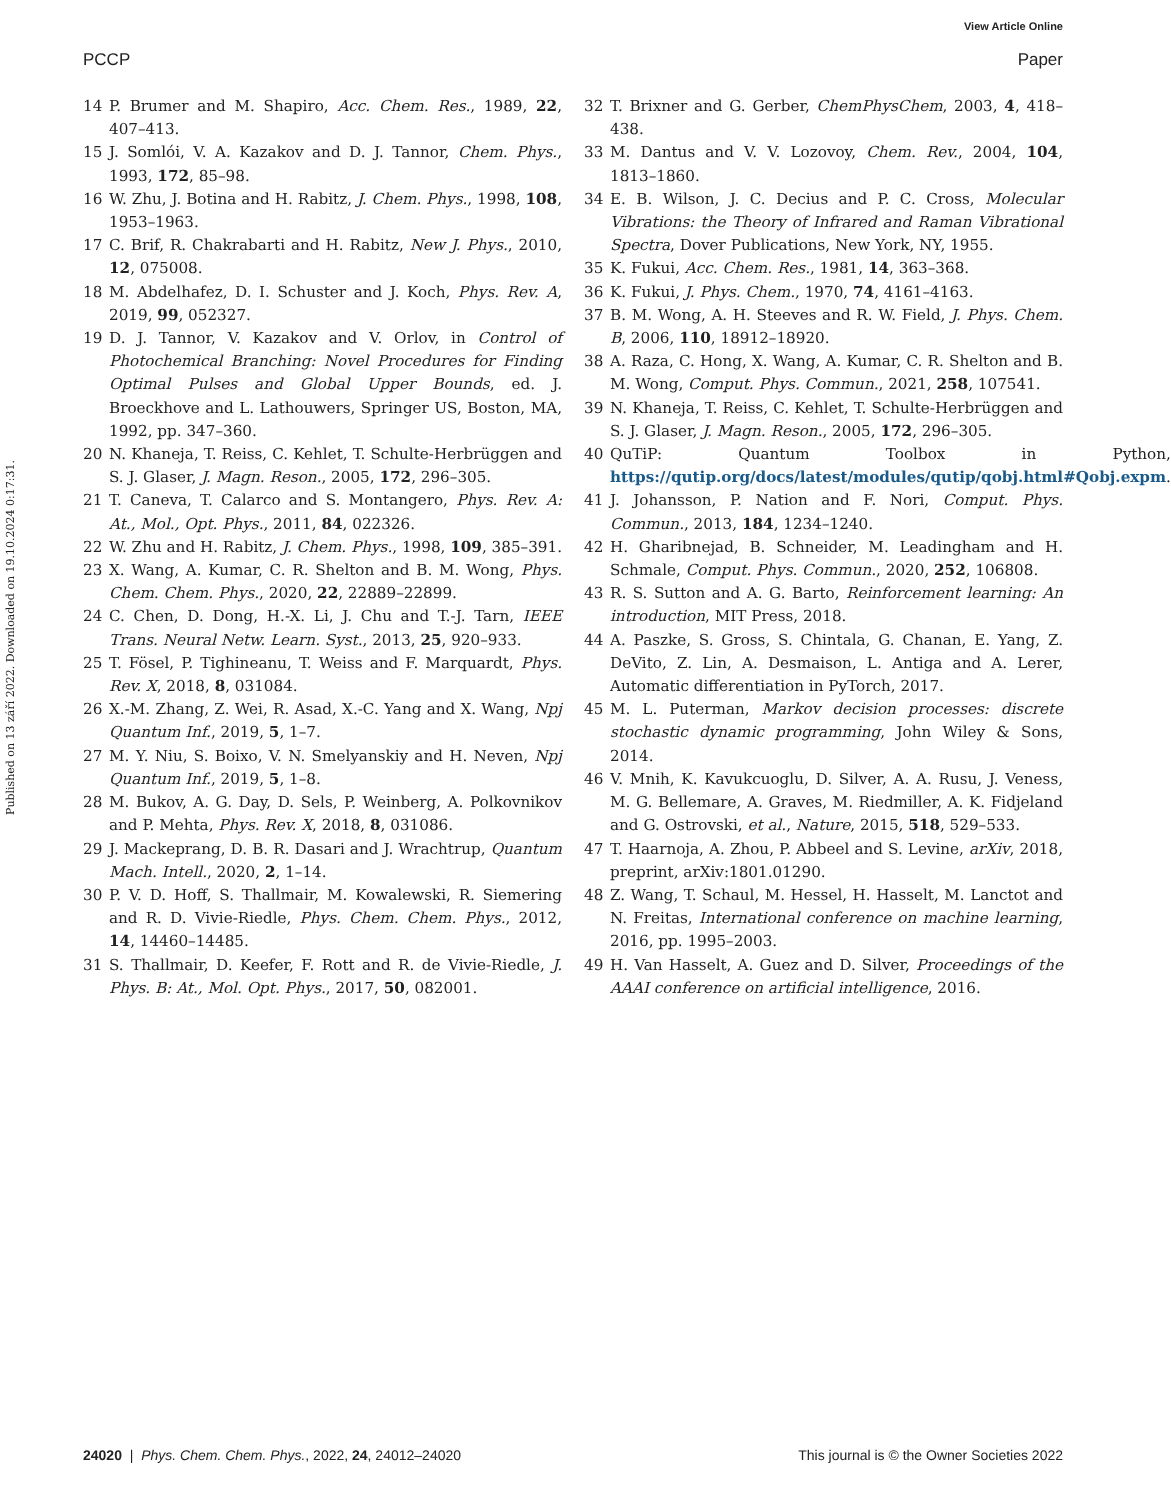View Article Online
PCCP Paper
Published on 13 září 2022. Downloaded on 19.10.2024 0:17:31.
14 P. Brumer and M. Shapiro, Acc. Chem. Res., 1989, 22, 407–413.
15 J. Somlói, V. A. Kazakov and D. J. Tannor, Chem. Phys., 1993, 172, 85–98.
16 W. Zhu, J. Botina and H. Rabitz, J. Chem. Phys., 1998, 108, 1953–1963.
17 C. Brif, R. Chakrabarti and H. Rabitz, New J. Phys., 2010, 12, 075008.
18 M. Abdelhafez, D. I. Schuster and J. Koch, Phys. Rev. A, 2019, 99, 052327.
19 D. J. Tannor, V. Kazakov and V. Orlov, in Control of Photochemical Branching: Novel Procedures for Finding Optimal Pulses and Global Upper Bounds, ed. J. Broeckhove and L. Lathouwers, Springer US, Boston, MA, 1992, pp. 347–360.
20 N. Khaneja, T. Reiss, C. Kehlet, T. Schulte-Herbrüggen and S. J. Glaser, J. Magn. Reson., 2005, 172, 296–305.
21 T. Caneva, T. Calarco and S. Montangero, Phys. Rev. A: At., Mol., Opt. Phys., 2011, 84, 022326.
22 W. Zhu and H. Rabitz, J. Chem. Phys., 1998, 109, 385–391.
23 X. Wang, A. Kumar, C. R. Shelton and B. M. Wong, Phys. Chem. Chem. Phys., 2020, 22, 22889–22899.
24 C. Chen, D. Dong, H.-X. Li, J. Chu and T.-J. Tarn, IEEE Trans. Neural Netw. Learn. Syst., 2013, 25, 920–933.
25 T. Fösel, P. Tighineanu, T. Weiss and F. Marquardt, Phys. Rev. X, 2018, 8, 031084.
26 X.-M. Zhang, Z. Wei, R. Asad, X.-C. Yang and X. Wang, Npj Quantum Inf., 2019, 5, 1–7.
27 M. Y. Niu, S. Boixo, V. N. Smelyanskiy and H. Neven, Npj Quantum Inf., 2019, 5, 1–8.
28 M. Bukov, A. G. Day, D. Sels, P. Weinberg, A. Polkovnikov and P. Mehta, Phys. Rev. X, 2018, 8, 031086.
29 J. Mackeprang, D. B. R. Dasari and J. Wrachtrup, Quantum Mach. Intell., 2020, 2, 1–14.
30 P. V. D. Hoff, S. Thallmair, M. Kowalewski, R. Siemering and R. D. Vivie-Riedle, Phys. Chem. Chem. Phys., 2012, 14, 14460–14485.
31 S. Thallmair, D. Keefer, F. Rott and R. de Vivie-Riedle, J. Phys. B: At., Mol. Opt. Phys., 2017, 50, 082001.
32 T. Brixner and G. Gerber, ChemPhysChem, 2003, 4, 418–438.
33 M. Dantus and V. V. Lozovoy, Chem. Rev., 2004, 104, 1813–1860.
34 E. B. Wilson, J. C. Decius and P. C. Cross, Molecular Vibrations: the Theory of Infrared and Raman Vibrational Spectra, Dover Publications, New York, NY, 1955.
35 K. Fukui, Acc. Chem. Res., 1981, 14, 363–368.
36 K. Fukui, J. Phys. Chem., 1970, 74, 4161–4163.
37 B. M. Wong, A. H. Steeves and R. W. Field, J. Phys. Chem. B, 2006, 110, 18912–18920.
38 A. Raza, C. Hong, X. Wang, A. Kumar, C. R. Shelton and B. M. Wong, Comput. Phys. Commun., 2021, 258, 107541.
39 N. Khaneja, T. Reiss, C. Kehlet, T. Schulte-Herbrüggen and S. J. Glaser, J. Magn. Reson., 2005, 172, 296–305.
40 QuTiP: Quantum Toolbox in Python, https://qutip.org/docs/latest/modules/qutip/qobj.html#Qobj.expm.
41 J. Johansson, P. Nation and F. Nori, Comput. Phys. Commun., 2013, 184, 1234–1240.
42 H. Gharibnejad, B. Schneider, M. Leadingham and H. Schmale, Comput. Phys. Commun., 2020, 252, 106808.
43 R. S. Sutton and A. G. Barto, Reinforcement learning: An introduction, MIT Press, 2018.
44 A. Paszke, S. Gross, S. Chintala, G. Chanan, E. Yang, Z. DeVito, Z. Lin, A. Desmaison, L. Antiga and A. Lerer, Automatic differentiation in PyTorch, 2017.
45 M. L. Puterman, Markov decision processes: discrete stochastic dynamic programming, John Wiley & Sons, 2014.
46 V. Mnih, K. Kavukcuoglu, D. Silver, A. A. Rusu, J. Veness, M. G. Bellemare, A. Graves, M. Riedmiller, A. K. Fidjeland and G. Ostrovski, et al., Nature, 2015, 518, 529–533.
47 T. Haarnoja, A. Zhou, P. Abbeel and S. Levine, arXiv, 2018, preprint, arXiv:1801.01290.
48 Z. Wang, T. Schaul, M. Hessel, H. Hasselt, M. Lanctot and N. Freitas, International conference on machine learning, 2016, pp. 1995–2003.
49 H. Van Hasselt, A. Guez and D. Silver, Proceedings of the AAAI conference on artificial intelligence, 2016.
24020 | Phys. Chem. Chem. Phys., 2022, 24, 24012–24020 This journal is © the Owner Societies 2022